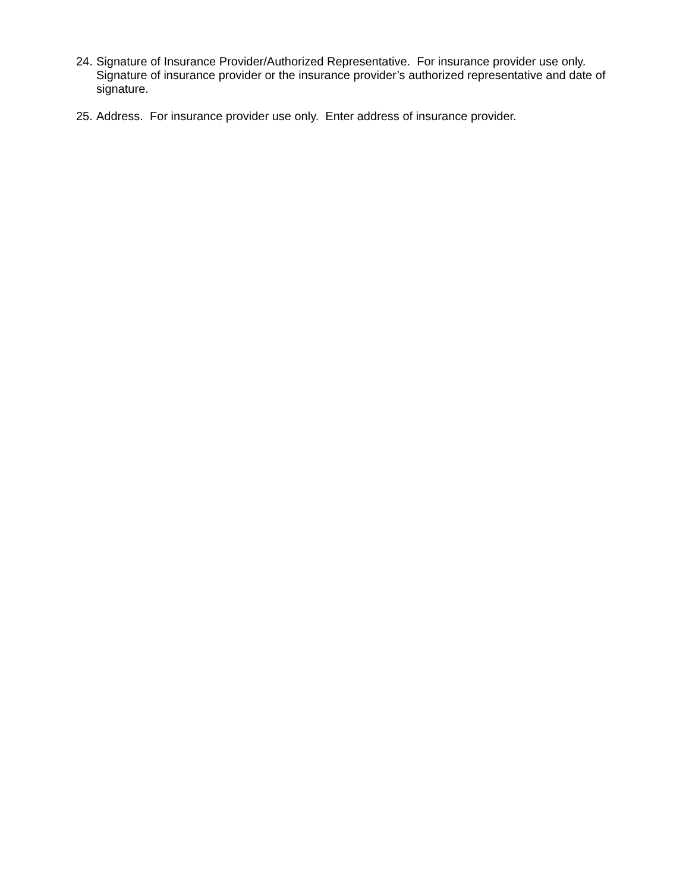24.
Signature of Insurance Provider/Authorized Representative. For insurance provider use only. Signature of insurance provider or the insurance provider’s authorized representative and date of signature.
25.
Address. For insurance provider use only. Enter address of insurance provider.